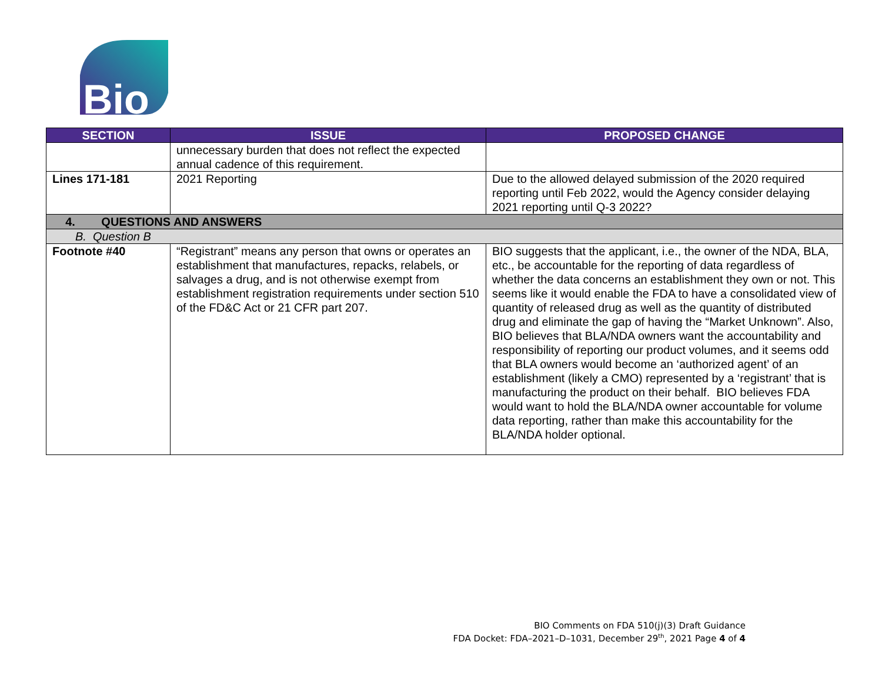Bio
| SECTION | ISSUE | PROPOSED CHANGE |
| --- | --- | --- |
| | unnecessary burden that does not reflect the expected annual cadence of this requirement. | |
| Lines 171-181 | 2021 Reporting | Due to the allowed delayed submission of the 2020 required reporting until Feb 2022, would the Agency consider delaying 2021 reporting until Q-3 2022? |
| 4. QUESTIONS AND ANSWERS | | |
| B. Question B | | |
| Footnote #40 | “Registrant” means any person that owns or operates an establishment that manufactures, repacks, relabels, or salvages a drug, and is not otherwise exempt from establishment registration requirements under section 510 of the FD&C Act or 21 CFR part 207. | BIO suggests that the applicant, i.e., the owner of the NDA, BLA, etc., be accountable for the reporting of data regardless of whether the data concerns an establishment they own or not. This seems like it would enable the FDA to have a consolidated view of quantity of released drug as well as the quantity of distributed drug and eliminate the gap of having the “Market Unknown”. Also, BIO believes that BLA/NDA owners want the accountability and responsibility of reporting our product volumes, and it seems odd that BLA owners would become an ‘authorized agent’ of an establishment (likely a CMO) represented by a ‘registrant’ that is manufacturing the product on their behalf. BIO believes FDA would want to hold the BLA/NDA owner accountable for volume data reporting, rather than make this accountability for the BLA/NDA holder optional. |
BIO Comments on FDA 510(j)(3) Draft Guidance
FDA Docket: FDA–2021–D–1031, December 29<sup>th</sup>, 2021 Page 4 of 4